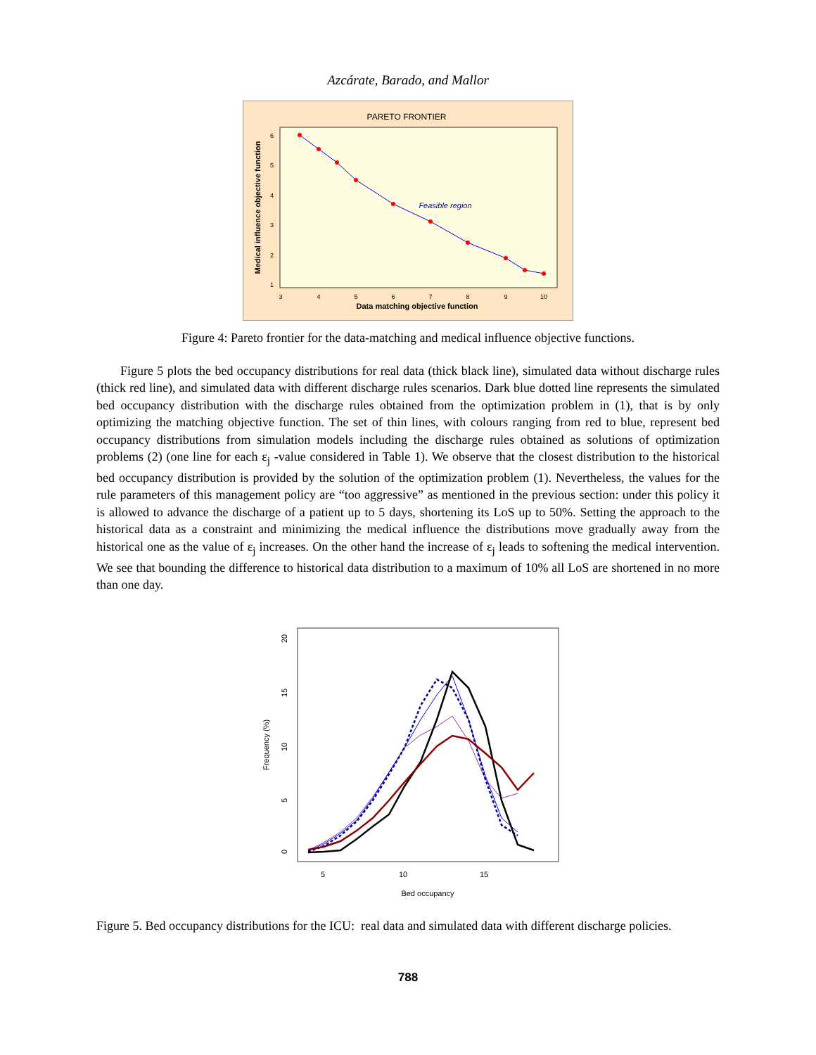Azcárate, Barado, and Mallor
PARETO FRONTIER
Feasible region
3
4
5
6
7
8
9
10
6
5
4
3
2
1
Data matching objective function
Medical influence objective function
Figure 4: Pareto frontier for the data-matching and medical influence objective functions.
Figure 5 plots the bed occupancy distributions for real data (thick black line), simulated data without discharge rules (thick red line), and simulated data with different discharge rules scenarios. Dark blue dotted line represents the simulated bed occupancy distribution with the discharge rules obtained from the optimization problem in (1), that is by only optimizing the matching objective function. The set of thin lines, with colours ranging from red to blue, represent bed occupancy distributions from simulation models including the discharge rules obtained as solutions of optimization problems (2) (one line for each ε<sub>j</sub> -value considered in Table 1). We observe that the closest distribution to the historical bed occupancy distribution is provided by the solution of the optimization problem (1). Nevertheless, the values for the rule parameters of this management policy are “too aggressive” as mentioned in the previous section: under this policy it is allowed to advance the discharge of a patient up to 5 days, shortening its LoS up to 50%. Setting the approach to the historical data as a constraint and minimizing the medical influence the distributions move gradually away from the historical one as the value of ε<sub>j</sub> increases. On the other hand the increase of ε<sub>j</sub> leads to softening the medical intervention. We see that bounding the difference to historical data distribution to a maximum of 10% all LoS are shortened in no more than one day.
5
10
15
0
5
10
15
20
Bed occupancy
Frequency (%)
Figure 5. Bed occupancy distributions for the ICU: real data and simulated data with different discharge policies.
788